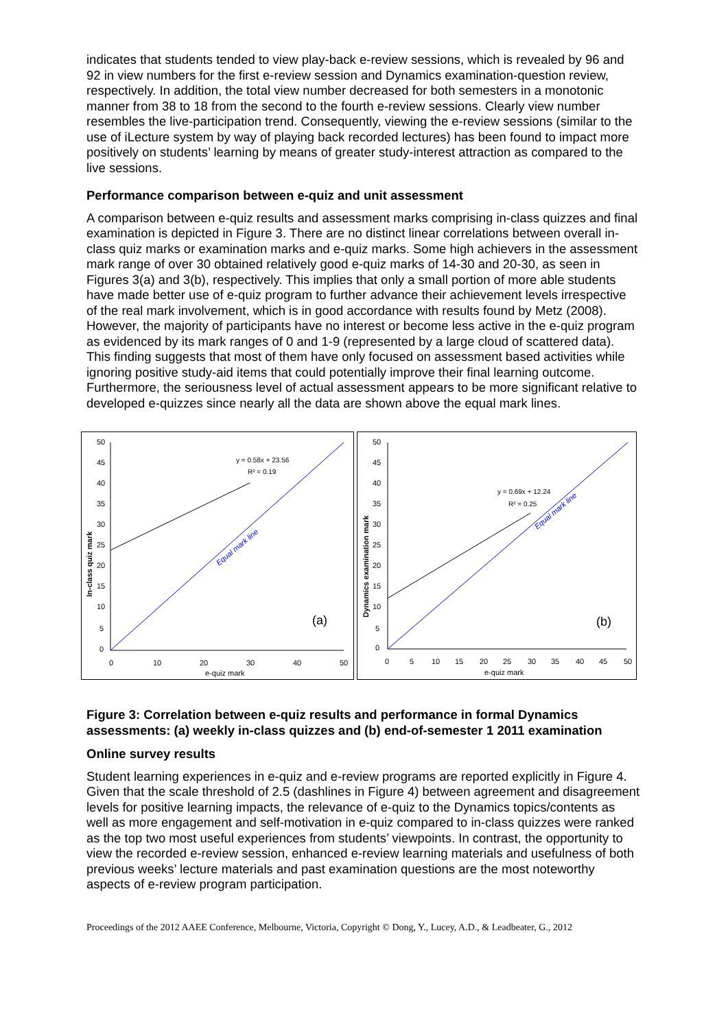indicates that students tended to view play-back e-review sessions, which is revealed by 96 and 92 in view numbers for the first e-review session and Dynamics examination-question review, respectively. In addition, the total view number decreased for both semesters in a monotonic manner from 38 to 18 from the second to the fourth e-review sessions. Clearly view number resembles the live-participation trend. Consequently, viewing the e-review sessions (similar to the use of iLecture system by way of playing back recorded lectures) has been found to impact more positively on students’ learning by means of greater study-interest attraction as compared to the live sessions.
Performance comparison between e-quiz and unit assessment
A comparison between e-quiz results and assessment marks comprising in-class quizzes and final examination is depicted in Figure 3. There are no distinct linear correlations between overall in-class quiz marks or examination marks and e-quiz marks. Some high achievers in the assessment mark range of over 30 obtained relatively good e-quiz marks of 14-30 and 20-30, as seen in Figures 3(a) and 3(b), respectively. This implies that only a small portion of more able students have made better use of e-quiz program to further advance their achievement levels irrespective of the real mark involvement, which is in good accordance with results found by Metz (2008). However, the majority of participants have no interest or become less active in the e-quiz program as evidenced by its mark ranges of 0 and 1-9 (represented by a large cloud of scattered data). This finding suggests that most of them have only focused on assessment based activities while ignoring positive study-aid items that could potentially improve their final learning outcome. Furthermore, the seriousness level of actual assessment appears to be more significant relative to developed e-quizzes since nearly all the data are shown above the equal mark lines.
50
45
40
35
30
25
20
15
10
5
0
0
10
20
30
40
50
e-quiz mark
In-class quiz mark
y = 0.58x + 23.56
R² = 0.19
Equal mark line
(a)
50
45
40
35
30
25
20
15
10
5
0
0
5
10
15
20
25
30
35
40
45
50
e-quiz mark
Dynamics examination mark
y = 0.69x + 12.24
R² = 0.25
Equal mark line
(b)
Figure 3: Correlation between e-quiz results and performance in formal Dynamics assessments: (a) weekly in-class quizzes and (b) end-of-semester 1 2011 examination
Online survey results
Student learning experiences in e-quiz and e-review programs are reported explicitly in Figure 4. Given that the scale threshold of 2.5 (dashlines in Figure 4) between agreement and disagreement levels for positive learning impacts, the relevance of e-quiz to the Dynamics topics/contents as well as more engagement and self-motivation in e-quiz compared to in-class quizzes were ranked as the top two most useful experiences from students’ viewpoints. In contrast, the opportunity to view the recorded e-review session, enhanced e-review learning materials and usefulness of both previous weeks’ lecture materials and past examination questions are the most noteworthy aspects of e-review program participation.
Proceedings of the 2012 AAEE Conference, Melbourne, Victoria, Copyright © Dong, Y., Lucey, A.D., & Leadbeater, G., 2012